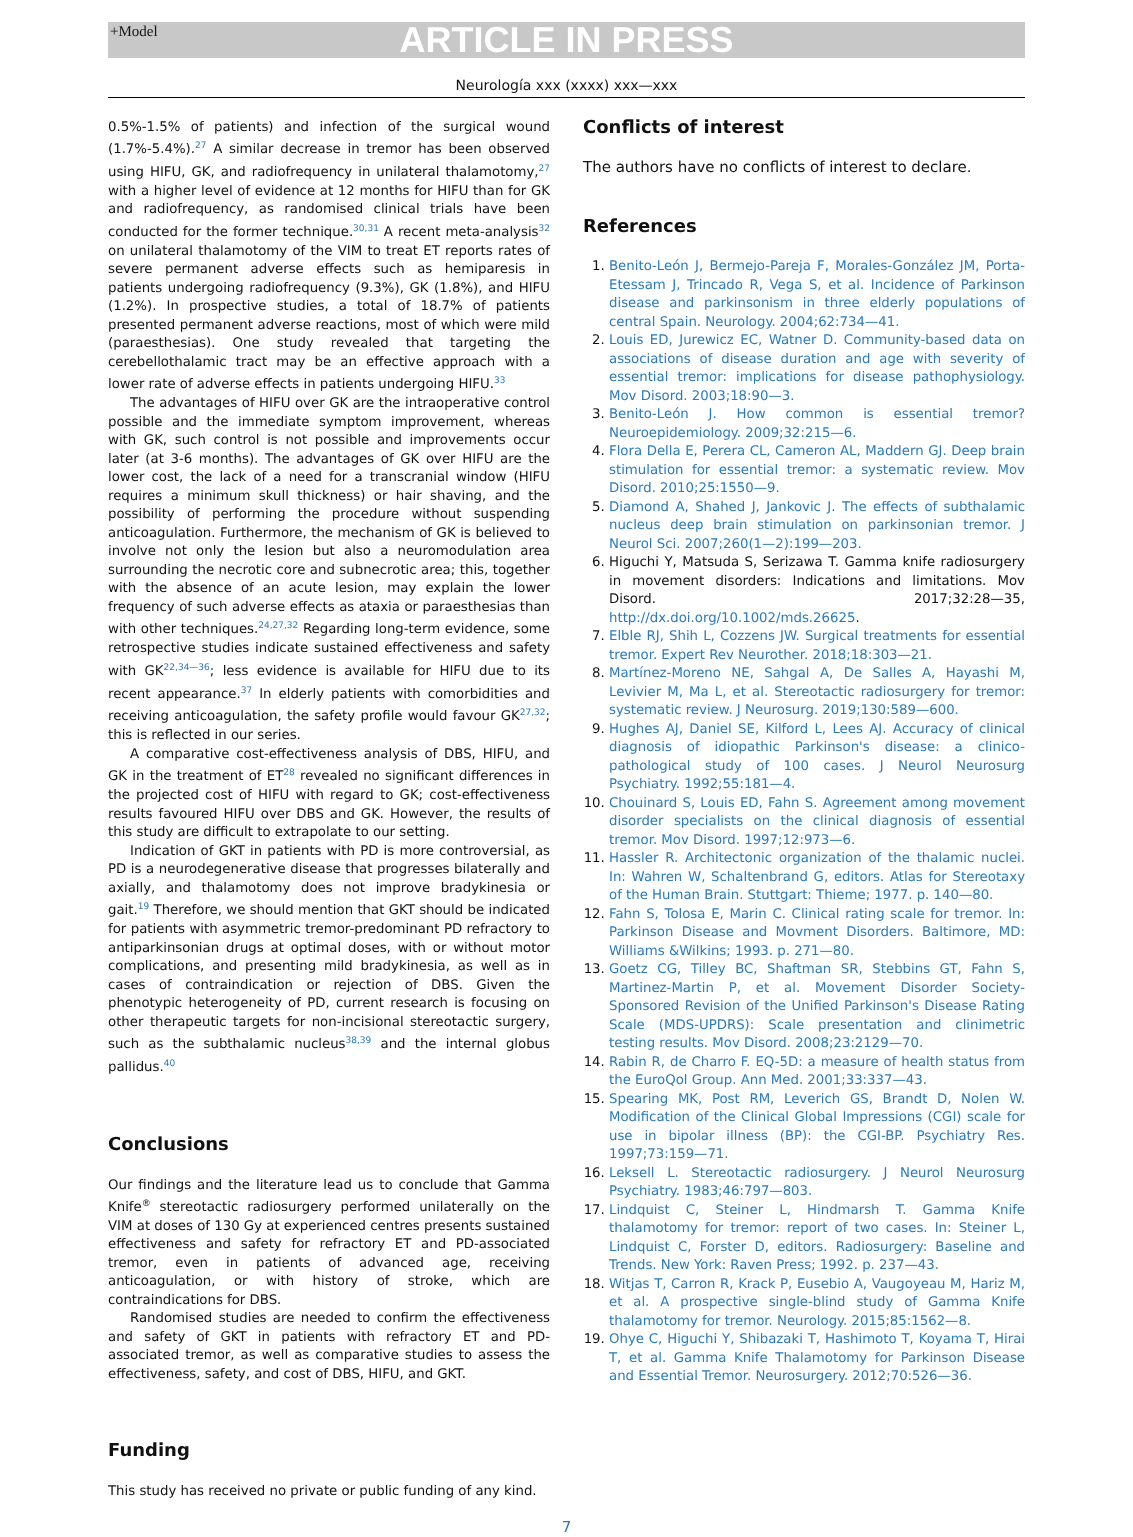+Model
ARTICLE IN PRESS
Neurología xxx (xxxx) xxx—xxx
0.5%-1.5% of patients) and infection of the surgical wound (1.7%-5.4%).<sup>27</sup> A similar decrease in tremor has been observed using HIFU, GK, and radiofrequency in unilateral thalamotomy,<sup>27</sup> with a higher level of evidence at 12 months for HIFU than for GK and radiofrequency, as randomised clinical trials have been conducted for the former technique.<sup>30,31</sup> A recent meta-analysis<sup>32</sup> on unilateral thalamotomy of the VIM to treat ET reports rates of severe permanent adverse effects such as hemiparesis in patients undergoing radiofrequency (9.3%), GK (1.8%), and HIFU (1.2%). In prospective studies, a total of 18.7% of patients presented permanent adverse reactions, most of which were mild (paraesthesias). One study revealed that targeting the cerebellothalamic tract may be an effective approach with a lower rate of adverse effects in patients undergoing HIFU.<sup>33</sup>
The advantages of HIFU over GK are the intraoperative control possible and the immediate symptom improvement, whereas with GK, such control is not possible and improvements occur later (at 3-6 months). The advantages of GK over HIFU are the lower cost, the lack of a need for a transcranial window (HIFU requires a minimum skull thickness) or hair shaving, and the possibility of performing the procedure without suspending anticoagulation. Furthermore, the mechanism of GK is believed to involve not only the lesion but also a neuromodulation area surrounding the necrotic core and subnecrotic area; this, together with the absence of an acute lesion, may explain the lower frequency of such adverse effects as ataxia or paraesthesias than with other techniques.<sup>24,27,32</sup> Regarding long-term evidence, some retrospective studies indicate sustained effectiveness and safety with GK<sup>22,34—36</sup>; less evidence is available for HIFU due to its recent appearance.<sup>37</sup> In elderly patients with comorbidities and receiving anticoagulation, the safety profile would favour GK<sup>27,32</sup>; this is reflected in our series.
A comparative cost-effectiveness analysis of DBS, HIFU, and GK in the treatment of ET<sup>28</sup> revealed no significant differences in the projected cost of HIFU with regard to GK; cost-effectiveness results favoured HIFU over DBS and GK. However, the results of this study are difficult to extrapolate to our setting.
Indication of GKT in patients with PD is more controversial, as PD is a neurodegenerative disease that progresses bilaterally and axially, and thalamotomy does not improve bradykinesia or gait.<sup>19</sup> Therefore, we should mention that GKT should be indicated for patients with asymmetric tremor-predominant PD refractory to antiparkinsonian drugs at optimal doses, with or without motor complications, and presenting mild bradykinesia, as well as in cases of contraindication or rejection of DBS. Given the phenotypic heterogeneity of PD, current research is focusing on other therapeutic targets for non-incisional stereotactic surgery, such as the subthalamic nucleus<sup>38,39</sup> and the internal globus pallidus.<sup>40</sup>
Conclusions
Our findings and the literature lead us to conclude that Gamma Knife<sup>®</sup> stereotactic radiosurgery performed unilaterally on the VIM at doses of 130 Gy at experienced centres presents sustained effectiveness and safety for refractory ET and PD-associated tremor, even in patients of advanced age, receiving anticoagulation, or with history of stroke, which are contraindications for DBS.
Randomised studies are needed to confirm the effectiveness and safety of GKT in patients with refractory ET and PD-associated tremor, as well as comparative studies to assess the effectiveness, safety, and cost of DBS, HIFU, and GKT.
Funding
This study has received no private or public funding of any kind.
Conflicts of interest
The authors have no conflicts of interest to declare.
References
1. Benito-León J, Bermejo-Pareja F, Morales-González JM, Porta-Etessam J, Trincado R, Vega S, et al. Incidence of Parkinson disease and parkinsonism in three elderly populations of central Spain. Neurology. 2004;62:734—41.
2. Louis ED, Jurewicz EC, Watner D. Community-based data on associations of disease duration and age with severity of essential tremor: implications for disease pathophysiology. Mov Disord. 2003;18:90—3.
3. Benito-León J. How common is essential tremor? Neuroepidemiology. 2009;32:215—6.
4. Flora Della E, Perera CL, Cameron AL, Maddern GJ. Deep brain stimulation for essential tremor: a systematic review. Mov Disord. 2010;25:1550—9.
5. Diamond A, Shahed J, Jankovic J. The effects of subthalamic nucleus deep brain stimulation on parkinsonian tremor. J Neurol Sci. 2007;260(1—2):199—203.
6. Higuchi Y, Matsuda S, Serizawa T. Gamma knife radiosurgery in movement disorders: Indications and limitations. Mov Disord. 2017;32:28—35, http://dx.doi.org/10.1002/mds.26625.
7. Elble RJ, Shih L, Cozzens JW. Surgical treatments for essential tremor. Expert Rev Neurother. 2018;18:303—21.
8. Martínez-Moreno NE, Sahgal A, De Salles A, Hayashi M, Levivier M, Ma L, et al. Stereotactic radiosurgery for tremor: systematic review. J Neurosurg. 2019;130:589—600.
9. Hughes AJ, Daniel SE, Kilford L, Lees AJ. Accuracy of clinical diagnosis of idiopathic Parkinson's disease: a clinico-pathological study of 100 cases. J Neurol Neurosurg Psychiatry. 1992;55:181—4.
10. Chouinard S, Louis ED, Fahn S. Agreement among movement disorder specialists on the clinical diagnosis of essential tremor. Mov Disord. 1997;12:973—6.
11. Hassler R. Architectonic organization of the thalamic nuclei. In: Wahren W, Schaltenbrand G, editors. Atlas for Stereotaxy of the Human Brain. Stuttgart: Thieme; 1977. p. 140—80.
12. Fahn S, Tolosa E, Marin C. Clinical rating scale for tremor. In: Parkinson Disease and Movment Disorders. Baltimore, MD: Williams &Wilkins; 1993. p. 271—80.
13. Goetz CG, Tilley BC, Shaftman SR, Stebbins GT, Fahn S, Martinez-Martin P, et al. Movement Disorder Society-Sponsored Revision of the Unified Parkinson's Disease Rating Scale (MDS-UPDRS): Scale presentation and clinimetric testing results. Mov Disord. 2008;23:2129—70.
14. Rabin R, de Charro F. EQ-5D: a measure of health status from the EuroQol Group. Ann Med. 2001;33:337—43.
15. Spearing MK, Post RM, Leverich GS, Brandt D, Nolen W. Modification of the Clinical Global Impressions (CGI) scale for use in bipolar illness (BP): the CGI-BP. Psychiatry Res. 1997;73:159—71.
16. Leksell L. Stereotactic radiosurgery. J Neurol Neurosurg Psychiatry. 1983;46:797—803.
17. Lindquist C, Steiner L, Hindmarsh T. Gamma Knife thalamotomy for tremor: report of two cases. In: Steiner L, Lindquist C, Forster D, editors. Radiosurgery: Baseline and Trends. New York: Raven Press; 1992. p. 237—43.
18. Witjas T, Carron R, Krack P, Eusebio A, Vaugoyeau M, Hariz M, et al. A prospective single-blind study of Gamma Knife thalamotomy for tremor. Neurology. 2015;85:1562—8.
19. Ohye C, Higuchi Y, Shibazaki T, Hashimoto T, Koyama T, Hirai T, et al. Gamma Knife Thalamotomy for Parkinson Disease and Essential Tremor. Neurosurgery. 2012;70:526—36.
7